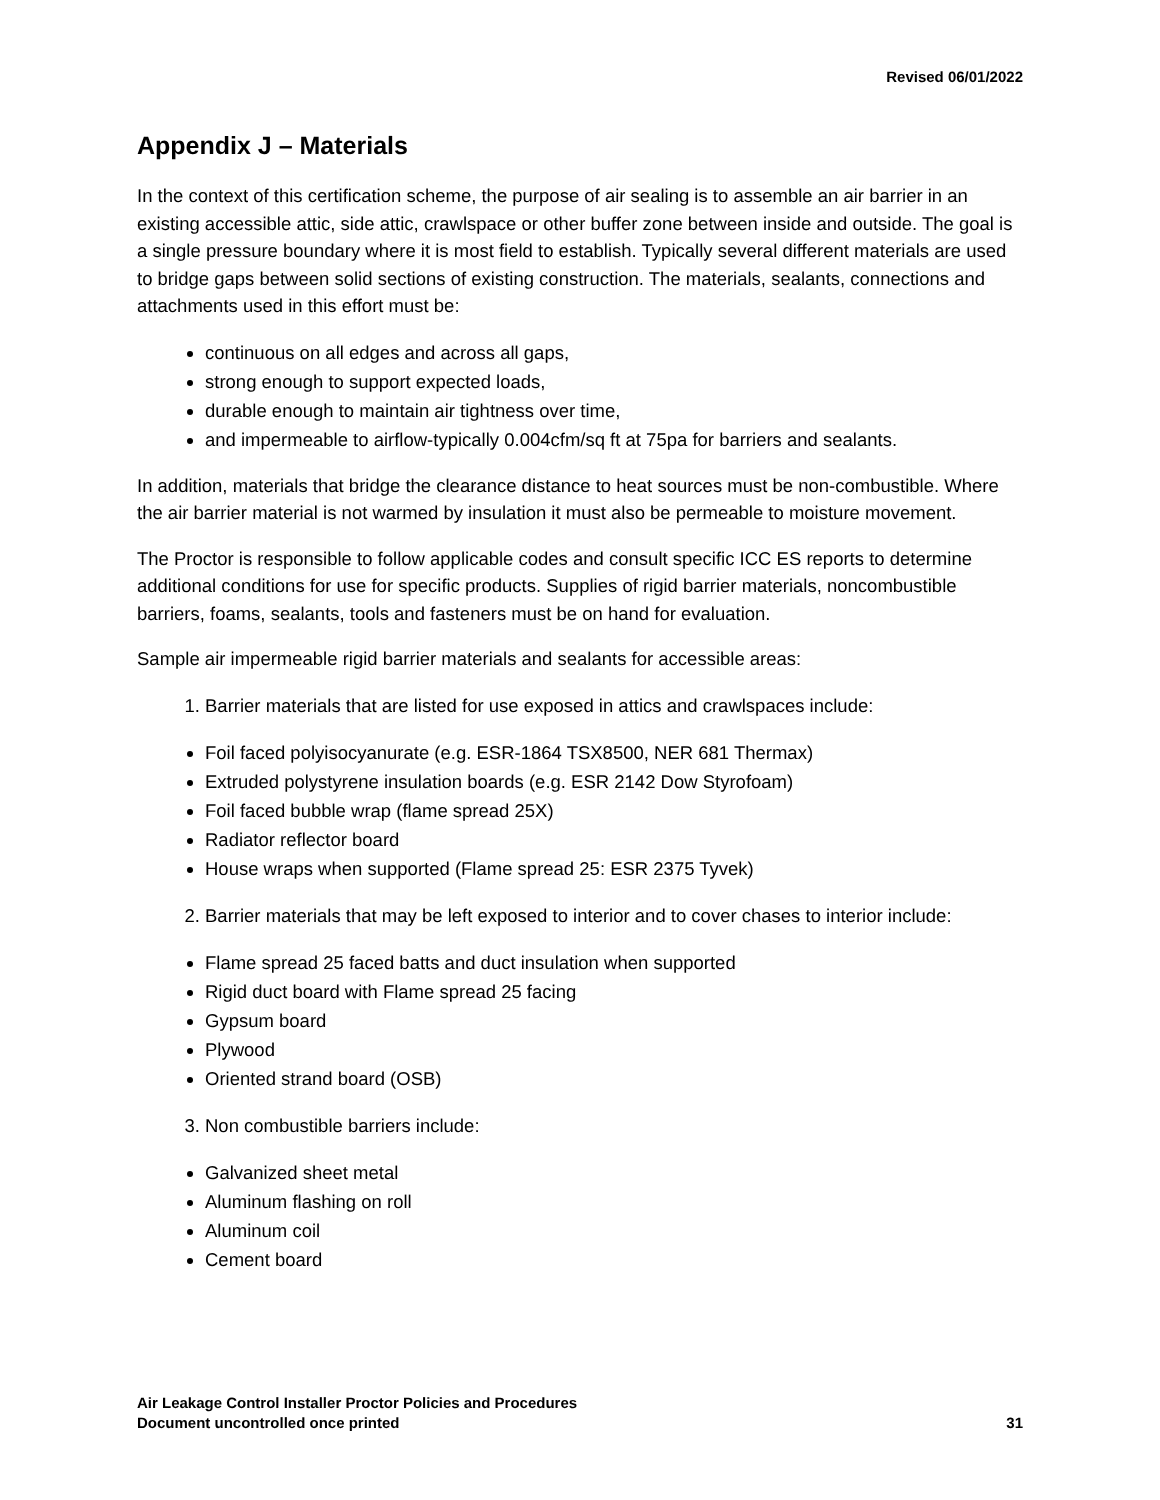Revised 06/01/2022
Appendix J – Materials
In the context of this certification scheme, the purpose of air sealing is to assemble an air barrier in an existing accessible attic, side attic, crawlspace or other buffer zone between inside and outside. The goal is a single pressure boundary where it is most field to establish. Typically several different materials are used to bridge gaps between solid sections of existing construction. The materials, sealants, connections and attachments used in this effort must be:
continuous on all edges and across all gaps,
strong enough to support expected loads,
durable enough to maintain air tightness over time,
and impermeable to airflow-typically 0.004cfm/sq ft at 75pa for barriers and sealants.
In addition, materials that bridge the clearance distance to heat sources must be non-combustible. Where the air barrier material is not warmed by insulation it must also be permeable to moisture movement.
The Proctor is responsible to follow applicable codes and consult specific ICC ES reports to determine additional conditions for use for specific products. Supplies of rigid barrier materials, noncombustible barriers, foams, sealants, tools and fasteners must be on hand for evaluation.
Sample air impermeable rigid barrier materials and sealants for accessible areas:
1. Barrier materials that are listed for use exposed in attics and crawlspaces include:
Foil faced polyisocyanurate (e.g. ESR-1864 TSX8500, NER 681 Thermax)
Extruded polystyrene insulation boards (e.g. ESR 2142 Dow Styrofoam)
Foil faced bubble wrap (flame spread 25X)
Radiator reflector board
House wraps when supported (Flame spread 25: ESR 2375 Tyvek)
2. Barrier materials that may be left exposed to interior and to cover chases to interior include:
Flame spread 25 faced batts and duct insulation when supported
Rigid duct board with Flame spread 25 facing
Gypsum board
Plywood
Oriented strand board (OSB)
3. Non combustible barriers include:
Galvanized sheet metal
Aluminum flashing on roll
Aluminum coil
Cement board
Air Leakage Control Installer Proctor Policies and Procedures
Document uncontrolled once printed 31